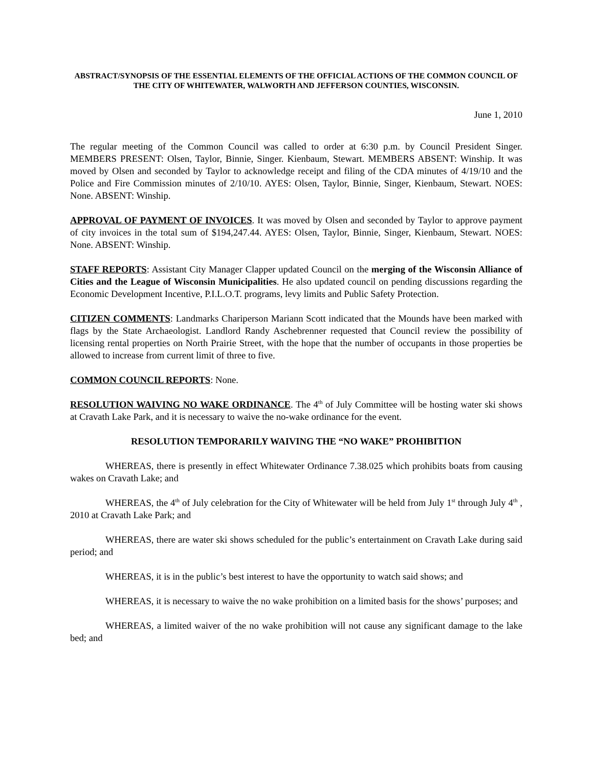ABSTRACT/SYNOPSIS OF THE ESSENTIAL ELEMENTS OF THE OFFICIAL ACTIONS OF THE COMMON COUNCIL OF THE CITY OF WHITEWATER, WALWORTH AND JEFFERSON COUNTIES, WISCONSIN.
June 1, 2010
The regular meeting of the Common Council was called to order at 6:30 p.m. by Council President Singer. MEMBERS PRESENT: Olsen, Taylor, Binnie, Singer. Kienbaum, Stewart. MEMBERS ABSENT: Winship. It was moved by Olsen and seconded by Taylor to acknowledge receipt and filing of the CDA minutes of 4/19/10 and the Police and Fire Commission minutes of 2/10/10. AYES: Olsen, Taylor, Binnie, Singer, Kienbaum, Stewart. NOES: None. ABSENT: Winship.
APPROVAL OF PAYMENT OF INVOICES. It was moved by Olsen and seconded by Taylor to approve payment of city invoices in the total sum of $194,247.44. AYES: Olsen, Taylor, Binnie, Singer, Kienbaum, Stewart. NOES: None. ABSENT: Winship.
STAFF REPORTS: Assistant City Manager Clapper updated Council on the merging of the Wisconsin Alliance of Cities and the League of Wisconsin Municipalities. He also updated council on pending discussions regarding the Economic Development Incentive, P.I.L.O.T. programs, levy limits and Public Safety Protection.
CITIZEN COMMENTS: Landmarks Chariperson Mariann Scott indicated that the Mounds have been marked with flags by the State Archaeologist. Landlord Randy Aschebrenner requested that Council review the possibility of licensing rental properties on North Prairie Street, with the hope that the number of occupants in those properties be allowed to increase from current limit of three to five.
COMMON COUNCIL REPORTS: None.
RESOLUTION WAIVING NO WAKE ORDINANCE. The 4<sup>th</sup> of July Committee will be hosting water ski shows at Cravath Lake Park, and it is necessary to waive the no-wake ordinance for the event.
RESOLUTION TEMPORARILY WAIVING THE “NO WAKE” PROHIBITION
WHEREAS, there is presently in effect Whitewater Ordinance 7.38.025 which prohibits boats from causing wakes on Cravath Lake; and
WHEREAS, the 4<sup>th</sup> of July celebration for the City of Whitewater will be held from July 1<sup>st</sup> through July 4<sup>th</sup> , 2010 at Cravath Lake Park; and
WHEREAS, there are water ski shows scheduled for the public’s entertainment on Cravath Lake during said period; and
WHEREAS, it is in the public’s best interest to have the opportunity to watch said shows; and
WHEREAS, it is necessary to waive the no wake prohibition on a limited basis for the shows’ purposes; and
WHEREAS, a limited waiver of the no wake prohibition will not cause any significant damage to the lake bed; and